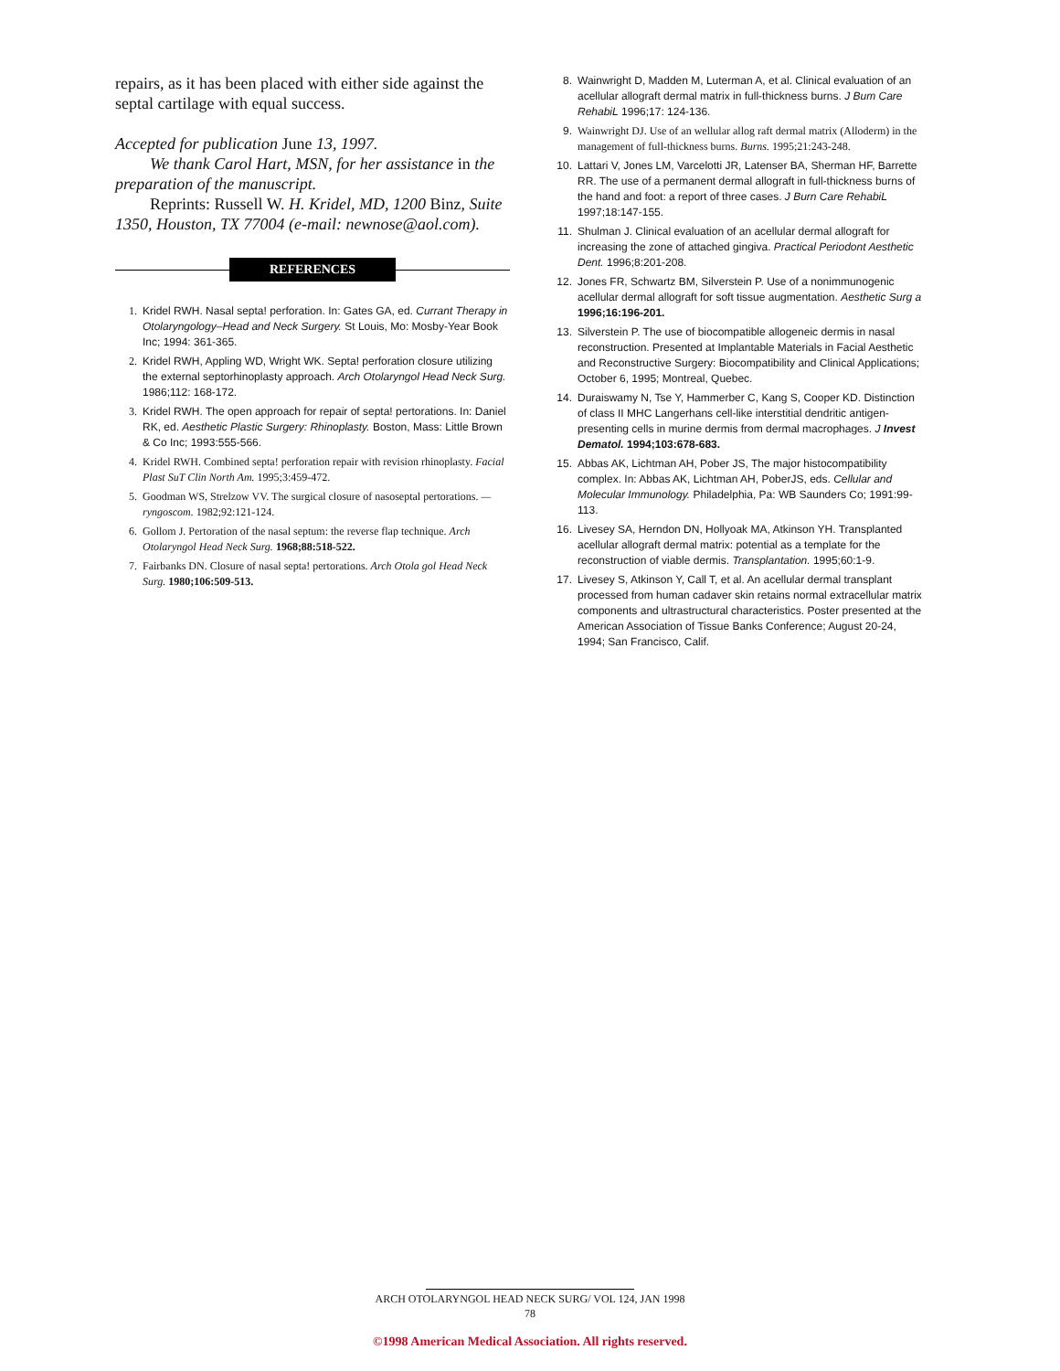repairs, as it has been placed with either side against the septal cartilage with equal success.
Accepted for publication June 13, 1997.
We thank Carol Hart, MSN, for her assistance in the preparation of the manuscript.
Reprints: Russell W. H. Kridel, MD, 1200 Binz, Suite 1350, Houston, TX 77004 (e-mail: newnose@aol.com).
REFERENCES
1. Kridel RWH. Nasal septa! perforation. In: Gates GA, ed. Currant Therapy in Otolaryngology–Head and Neck Surgery. St Louis, Mo: Mosby-Year Book Inc; 1994: 361-365.
2. Kridel RWH, Appling WD, Wright WK. Septa! perforation closure utilizing the external septorhinoplasty approach. Arch Otolaryngol Head Neck Surg. 1986;112: 168-172.
3. Kridel RWH. The open approach for repair of septa! pertorations. In: Daniel RK, ed. Aesthetic Plastic Surgery: Rhinoplasty. Boston, Mass: Little Brown & Co Inc; 1993:555-566.
4. Kridel RWH. Combined septa! perforation repair with revision rhinoplasty. Facial Plast SuT Clin North Am. 1995;3:459-472.
5. Goodman WS, Strelzow VV. The surgical closure of nasoseptal pertorations. — ryngoscom. 1982;92:121-124.
6. Gollom J. Pertoration of the nasal septum: the reverse flap technique. Arch Otolaryngol Head Neck Surg. 1968;88:518-522.
7. Fairbanks DN. Closure of nasal septa! pertorations. Arch Otola gol Head Neck Surg. 1980;106:509-513.
8. Wainwright D, Madden M, Luterman A, et al. Clinical evaluation of an acellular allograft dermal matrix in full-thickness burns. J Bum Care RehabiL 1996;17: 124-136.
9. Wainwright DJ. Use of an wellular allog raft dermal matrix (Alloderm) in the management of full-thickness burns. Burns. 1995;21:243-248.
10. Lattari V, Jones LM, Varcelotti JR, Latenser BA, Sherman HF, Barrette RR. The use of a permanent dermal allograft in full-thickness burns of the hand and foot: a report of three cases. J Burn Care RehabiL 1997;18:147-155.
11. Shulman J. Clinical evaluation of an acellular dermal allograft for increasing the zone of attached gingiva. Practical Periodont Aesthetic Dent. 1996;8:201-208.
12. Jones FR, Schwartz BM, Silverstein P. Use of a nonimmunogenic acellular dermal allograft for soft tissue augmentation. Aesthetic Surg a 1996;16:196-201.
13. Silverstein P. The use of biocompatible allogeneic dermis in nasal reconstruction. Presented at Implantable Materials in Facial Aesthetic and Reconstructive Surgery: Biocompatibility and Clinical Applications; October 6, 1995; Montreal, Quebec.
14. Duraiswamy N, Tse Y, Hammerber C, Kang S, Cooper KD. Distinction of class II MHC Langerhans cell-like interstitial dendritic antigen-presenting cells in murine dermis from dermal macrophages. J Invest Dematol. 1994;103:678-683.
15. Abbas AK, Lichtman AH, Pober JS, The major histocompatibility complex. In: Abbas AK, Lichtman AH, PoberJS, eds. Cellular and Molecular Immunology. Philadelphia, Pa: WB Saunders Co; 1991:99-113.
16. Livesey SA, Herndon DN, Hollyoak MA, Atkinson YH. Transplanted acellular allograft dermal matrix: potential as a template for the reconstruction of viable dermis. Transplantation. 1995;60:1-9.
17. Livesey S, Atkinson Y, Call T, et al. An acellular dermal transplant processed from human cadaver skin retains normal extracellular matrix components and ultrastructural characteristics. Poster presented at the American Association of Tissue Banks Conference; August 20-24, 1994; San Francisco, Calif.
ARCH OTOLARYNGOL HEAD NECK SURG/ VOL 124, JAN 1998
78
©1998 American Medical Association. All rights reserved.